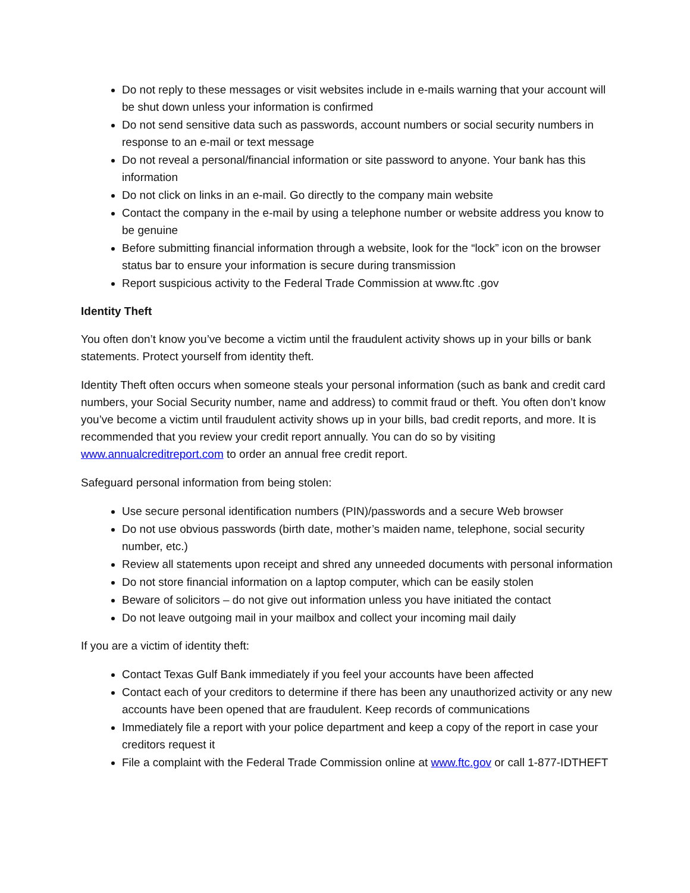Do not reply to these messages or visit websites include in e-mails warning that your account will be shut down unless your information is confirmed
Do not send sensitive data such as passwords, account numbers or social security numbers in response to an e-mail or text message
Do not reveal a personal/financial information or site password to anyone. Your bank has this information
Do not click on links in an e-mail. Go directly to the company main website
Contact the company in the e-mail by using a telephone number or website address you know to be genuine
Before submitting financial information through a website, look for the “lock” icon on the browser status bar to ensure your information is secure during transmission
Report suspicious activity to the Federal Trade Commission at www.ftc .gov
Identity Theft
You often don’t know you’ve become a victim until the fraudulent activity shows up in your bills or bank statements. Protect yourself from identity theft.
Identity Theft often occurs when someone steals your personal information (such as bank and credit card numbers, your Social Security number, name and address) to commit fraud or theft. You often don’t know you’ve become a victim until fraudulent activity shows up in your bills, bad credit reports, and more. It is recommended that you review your credit report annually. You can do so by visiting www.annualcreditreport.com to order an annual free credit report.
Safeguard personal information from being stolen:
Use secure personal identification numbers (PIN)/passwords and a secure Web browser
Do not use obvious passwords (birth date, mother’s maiden name, telephone, social security number, etc.)
Review all statements upon receipt and shred any unneeded documents with personal information
Do not store financial information on a laptop computer, which can be easily stolen
Beware of solicitors – do not give out information unless you have initiated the contact
Do not leave outgoing mail in your mailbox and collect your incoming mail daily
If you are a victim of identity theft:
Contact Texas Gulf Bank immediately if you feel your accounts have been affected
Contact each of your creditors to determine if there has been any unauthorized activity or any new accounts have been opened that are fraudulent. Keep records of communications
Immediately file a report with your police department and keep a copy of the report in case your creditors request it
File a complaint with the Federal Trade Commission online at www.ftc.gov or call 1-877-IDTHEFT